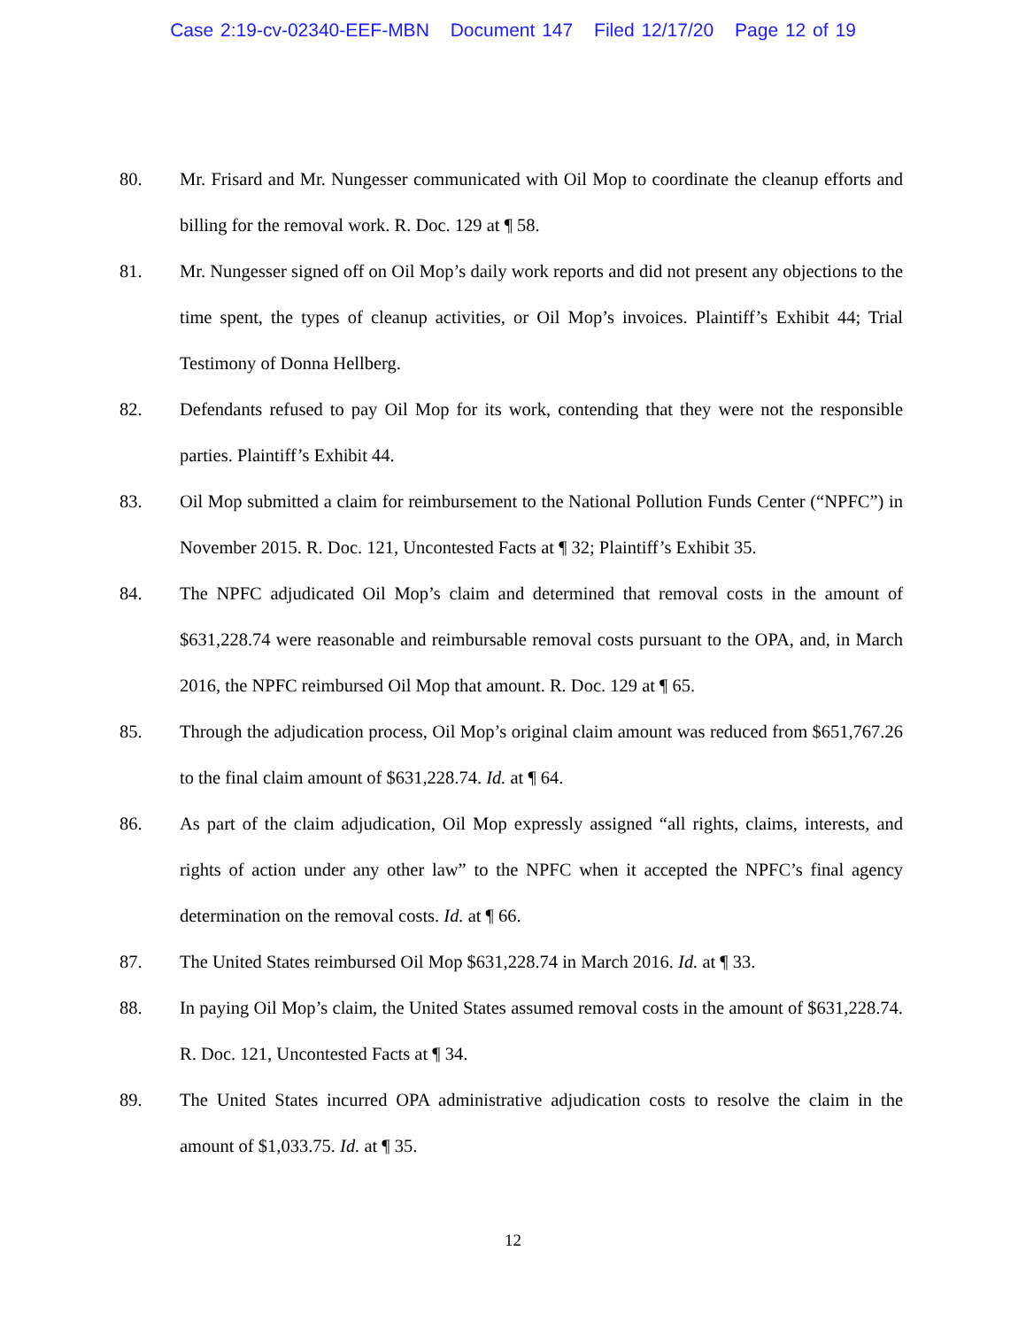Case 2:19-cv-02340-EEF-MBN Document 147 Filed 12/17/20 Page 12 of 19
80. Mr. Frisard and Mr. Nungesser communicated with Oil Mop to coordinate the cleanup efforts and billing for the removal work. R. Doc. 129 at ¶ 58.
81. Mr. Nungesser signed off on Oil Mop’s daily work reports and did not present any objections to the time spent, the types of cleanup activities, or Oil Mop’s invoices. Plaintiff’s Exhibit 44; Trial Testimony of Donna Hellberg.
82. Defendants refused to pay Oil Mop for its work, contending that they were not the responsible parties. Plaintiff’s Exhibit 44.
83. Oil Mop submitted a claim for reimbursement to the National Pollution Funds Center (“NPFC”) in November 2015. R. Doc. 121, Uncontested Facts at ¶ 32; Plaintiff’s Exhibit 35.
84. The NPFC adjudicated Oil Mop’s claim and determined that removal costs in the amount of $631,228.74 were reasonable and reimbursable removal costs pursuant to the OPA, and, in March 2016, the NPFC reimbursed Oil Mop that amount. R. Doc. 129 at ¶ 65.
85. Through the adjudication process, Oil Mop’s original claim amount was reduced from $651,767.26 to the final claim amount of $631,228.74. Id. at ¶ 64.
86. As part of the claim adjudication, Oil Mop expressly assigned “all rights, claims, interests, and rights of action under any other law” to the NPFC when it accepted the NPFC’s final agency determination on the removal costs. Id. at ¶ 66.
87. The United States reimbursed Oil Mop $631,228.74 in March 2016. Id. at ¶ 33.
88. In paying Oil Mop’s claim, the United States assumed removal costs in the amount of $631,228.74. R. Doc. 121, Uncontested Facts at ¶ 34.
89. The United States incurred OPA administrative adjudication costs to resolve the claim in the amount of $1,033.75. Id. at ¶ 35.
12